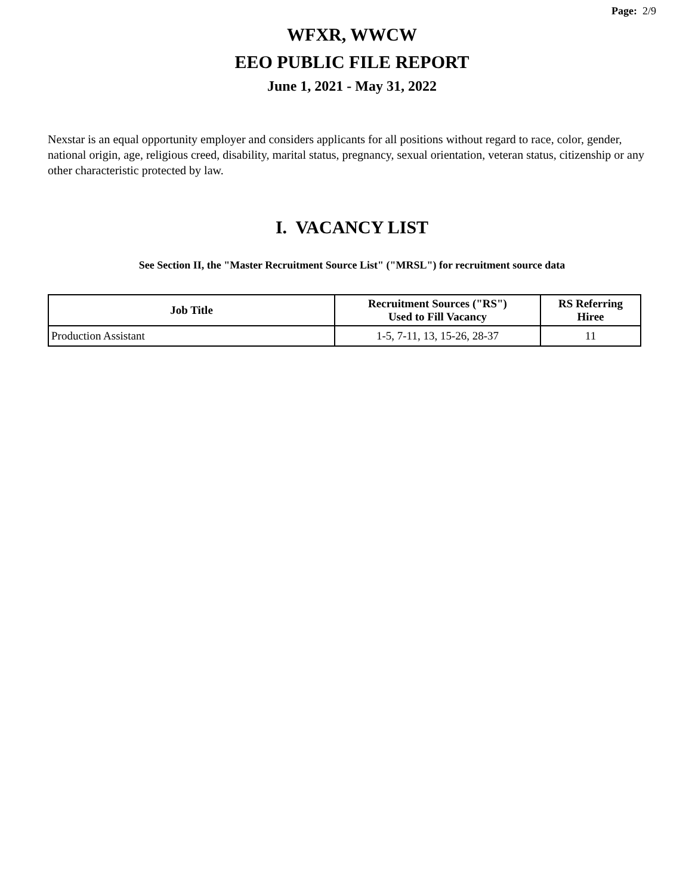Page: 2/9
WFXR, WWCW
EEO PUBLIC FILE REPORT
June 1, 2021 - May 31, 2022
Nexstar is an equal opportunity employer and considers applicants for all positions without regard to race, color, gender, national origin, age, religious creed, disability, marital status, pregnancy, sexual orientation, veteran status, citizenship or any other characteristic protected by law.
I. VACANCY LIST
See Section II, the "Master Recruitment Source List" ("MRSL") for recruitment source data
| Job Title | Recruitment Sources ("RS") Used to Fill Vacancy | RS Referring Hiree |
| --- | --- | --- |
| Production Assistant | 1-5, 7-11, 13, 15-26, 28-37 | 11 |